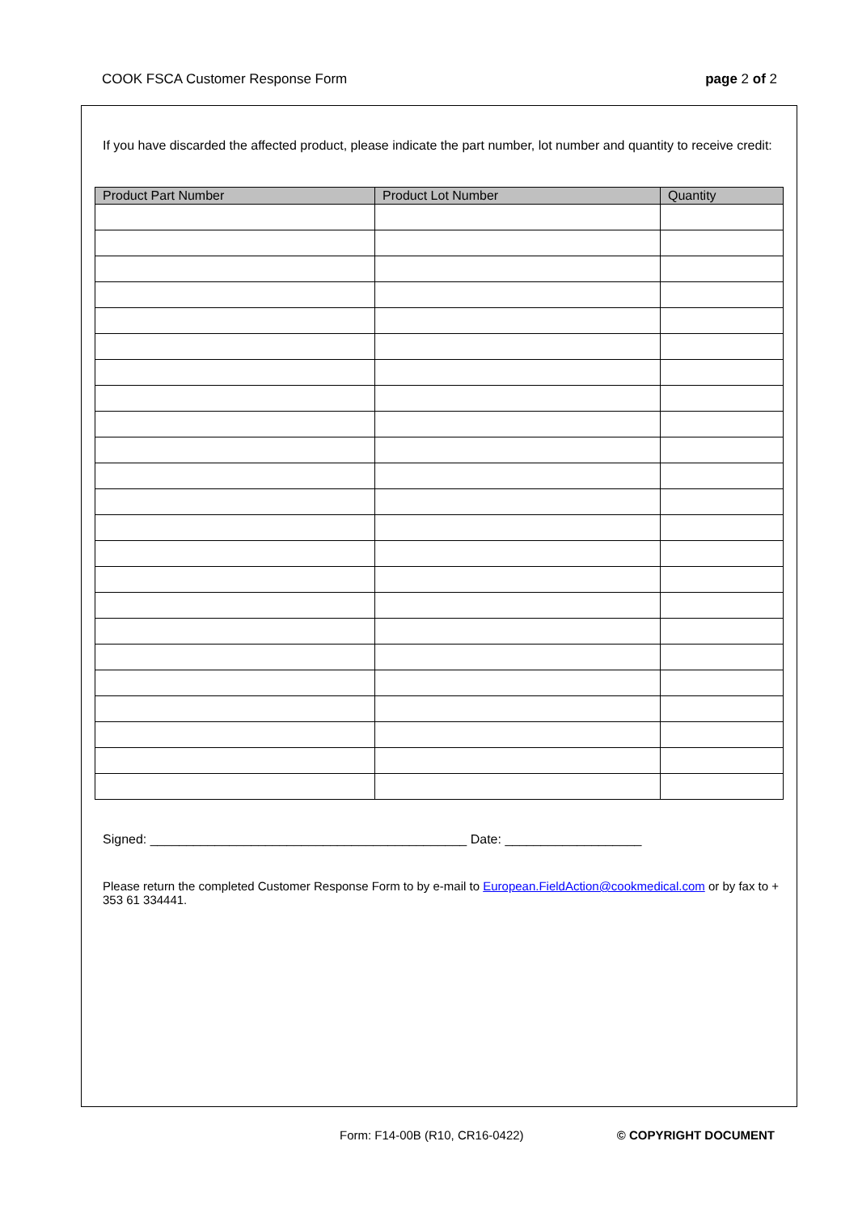COOK FSCA Customer Response Form page 2 of 2
If you have discarded the affected product, please indicate the part number, lot number and quantity to receive credit:
| Product Part Number | Product Lot Number | Quantity |
| --- | --- | --- |
Signed: ____________________________________________ Date: ___________________
Please return the completed Customer Response Form to by e-mail to European.FieldAction@cookmedical.com or by fax to + 353 61 334441.
Form: F14-00B (R10, CR16-0422) © COPYRIGHT DOCUMENT